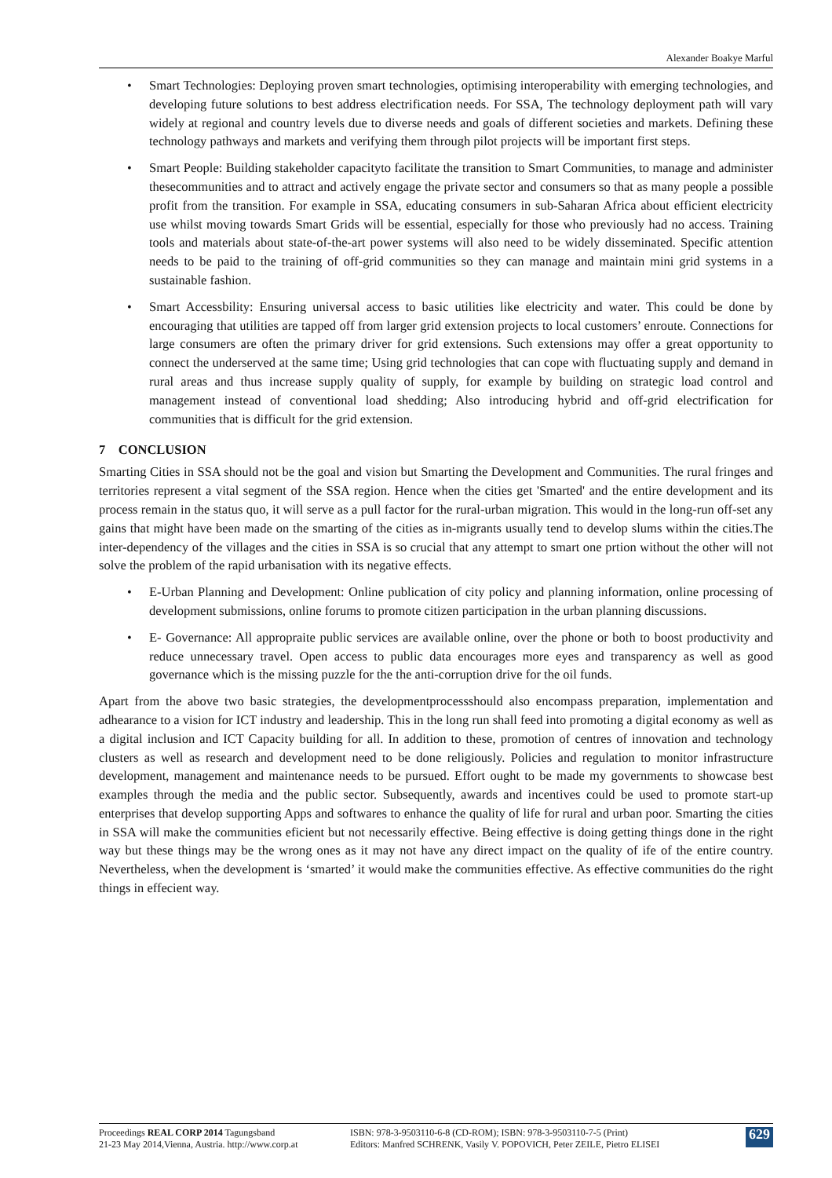Alexander Boakye Marful
• Smart Technologies: Deploying proven smart technologies, optimising interoperability with emerging technologies, and developing future solutions to best address electrification needs. For SSA, The technology deployment path will vary widely at regional and country levels due to diverse needs and goals of different societies and markets. Defining these technology pathways and markets and verifying them through pilot projects will be important first steps.
• Smart People: Building stakeholder capacityto facilitate the transition to Smart Communities, to manage and administer thesecommunities and to attract and actively engage the private sector and consumers so that as many people a possible profit from the transition. For example in SSA, educating consumers in sub-Saharan Africa about efficient electricity use whilst moving towards Smart Grids will be essential, especially for those who previously had no access. Training tools and materials about state-of-the-art power systems will also need to be widely disseminated. Specific attention needs to be paid to the training of off-grid communities so they can manage and maintain mini grid systems in a sustainable fashion.
• Smart Accessbility: Ensuring universal access to basic utilities like electricity and water. This could be done by encouraging that utilities are tapped off from larger grid extension projects to local customers’ enroute. Connections for large consumers are often the primary driver for grid extensions. Such extensions may offer a great opportunity to connect the underserved at the same time; Using grid technologies that can cope with fluctuating supply and demand in rural areas and thus increase supply quality of supply, for example by building on strategic load control and management instead of conventional load shedding; Also introducing hybrid and off-grid electrification for communities that is difficult for the grid extension.
7 CONCLUSION
Smarting Cities in SSA should not be the goal and vision but Smarting the Development and Communities. The rural fringes and territories represent a vital segment of the SSA region. Hence when the cities get 'Smarted' and the entire development and its process remain in the status quo, it will serve as a pull factor for the rural-urban migration. This would in the long-run off-set any gains that might have been made on the smarting of the cities as in-migrants usually tend to develop slums within the cities.The inter-dependency of the villages and the cities in SSA is so crucial that any attempt to smart one prtion without the other will not solve the problem of the rapid urbanisation with its negative effects.
• E-Urban Planning and Development: Online publication of city policy and planning information, online processing of development submissions, online forums to promote citizen participation in the urban planning discussions.
• E- Governance: All appropraite public services are available online, over the phone or both to boost productivity and reduce unnecessary travel. Open access to public data encourages more eyes and transparency as well as good governance which is the missing puzzle for the the anti-corruption drive for the oil funds.
Apart from the above two basic strategies, the developmentprocessshould also encompass preparation, implementation and adhearance to a vision for ICT industry and leadership. This in the long run shall feed into promoting a digital economy as well as a digital inclusion and ICT Capacity building for all. In addition to these, promotion of centres of innovation and technology clusters as well as research and development need to be done religiously. Policies and regulation to monitor infrastructure development, management and maintenance needs to be pursued. Effort ought to be made my governments to showcase best examples through the media and the public sector. Subsequently, awards and incentives could be used to promote start-up enterprises that develop supporting Apps and softwares to enhance the quality of life for rural and urban poor. Smarting the cities in SSA will make the communities eficient but not necessarily effective. Being effective is doing getting things done in the right way but these things may be the wrong ones as it may not have any direct impact on the quality of ife of the entire country. Nevertheless, when the development is ‘smarted’ it would make the communities effective. As effective communities do the right things in effecient way.
Proceedings REAL CORP 2014 Tagungsband
21-23 May 2014,Vienna, Austria. http://www.corp.at
ISBN: 978-3-9503110-6-8 (CD-ROM); ISBN: 978-3-9503110-7-5 (Print)
Editors: Manfred SCHRENK, Vasily V. POPOVICH, Peter ZEILE, Pietro ELISEI
629